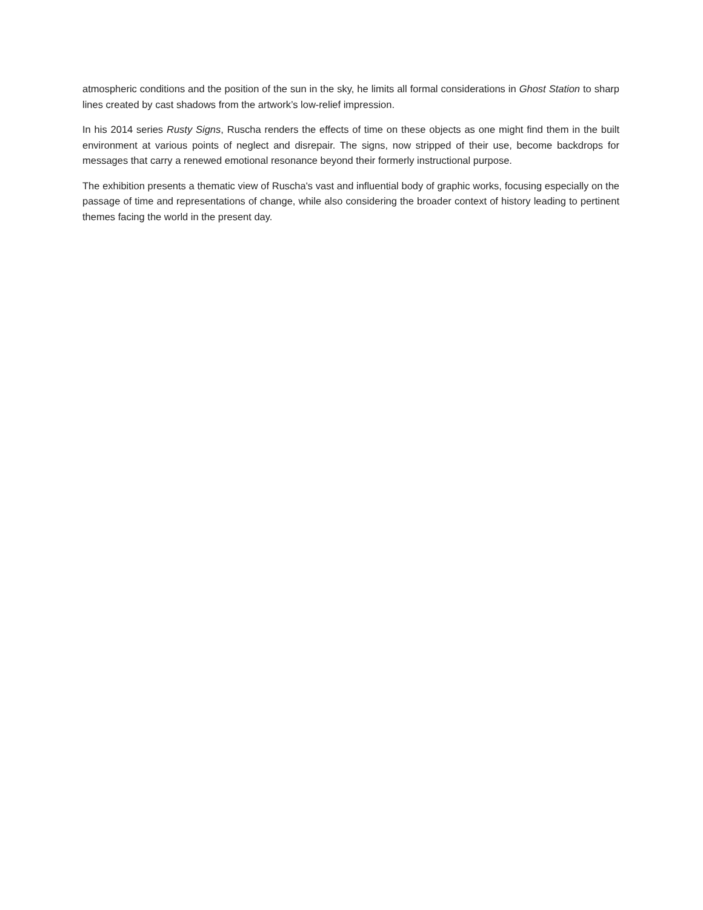atmospheric conditions and the position of the sun in the sky, he limits all formal considerations in Ghost Station to sharp lines created by cast shadows from the artwork’s low-relief impression.
In his 2014 series Rusty Signs, Ruscha renders the effects of time on these objects as one might find them in the built environment at various points of neglect and disrepair. The signs, now stripped of their use, become backdrops for messages that carry a renewed emotional resonance beyond their formerly instructional purpose.
The exhibition presents a thematic view of Ruscha's vast and influential body of graphic works, focusing especially on the passage of time and representations of change, while also considering the broader context of history leading to pertinent themes facing the world in the present day.